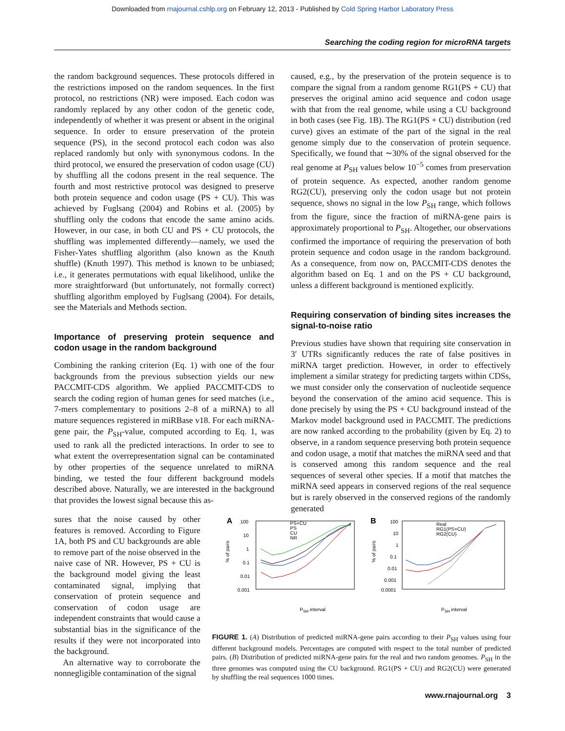Downloaded from rnajournal.cshlp.org on February 12, 2013 - Published by Cold Spring Harbor Laboratory Press
Searching the coding region for microRNA targets
the random background sequences. These protocols differed in the restrictions imposed on the random sequences. In the first protocol, no restrictions (NR) were imposed. Each codon was randomly replaced by any other codon of the genetic code, independently of whether it was present or absent in the original sequence. In order to ensure preservation of the protein sequence (PS), in the second protocol each codon was also replaced randomly but only with synonymous codons. In the third protocol, we ensured the preservation of codon usage (CU) by shuffling all the codons present in the real sequence. The fourth and most restrictive protocol was designed to preserve both protein sequence and codon usage (PS + CU). This was achieved by Fuglsang (2004) and Robins et al. (2005) by shuffling only the codons that encode the same amino acids. However, in our case, in both CU and PS + CU protocols, the shuffling was implemented differently—namely, we used the Fisher-Yates shuffling algorithm (also known as the Knuth shuffle) (Knuth 1997). This method is known to be unbiased; i.e., it generates permutations with equal likelihood, unlike the more straightforward (but unfortunately, not formally correct) shuffling algorithm employed by Fuglsang (2004). For details, see the Materials and Methods section.
Importance of preserving protein sequence and codon usage in the random background
Combining the ranking criterion (Eq. 1) with one of the four backgrounds from the previous subsection yields our new PACCMIT-CDS algorithm. We applied PACCMIT-CDS to search the coding region of human genes for seed matches (i.e., 7-mers complementary to positions 2–8 of a miRNA) to all mature sequences registered in miRBase v18. For each miRNA-gene pair, the P<sub>SH</sub>-value, computed according to Eq. 1, was used to rank all the predicted interactions. In order to see to what extent the overrepresentation signal can be contaminated by other properties of the sequence unrelated to miRNA binding, we tested the four different background models described above. Naturally, we are interested in the background that provides the lowest signal because this as-
caused, e.g., by the preservation of the protein sequence is to compare the signal from a random genome RG1(PS + CU) that preserves the original amino acid sequence and codon usage with that from the real genome, while using a CU background in both cases (see Fig. 1B). The RG1(PS + CU) distribution (red curve) gives an estimate of the part of the signal in the real genome simply due to the conservation of protein sequence. Specifically, we found that ∼30% of the signal observed for the real genome at P<sub>SH</sub> values below 10<sup>−5</sup> comes from preservation of protein sequence. As expected, another random genome RG2(CU), preserving only the codon usage but not protein sequence, shows no signal in the low P<sub>SH</sub> range, which follows from the figure, since the fraction of miRNA-gene pairs is approximately proportional to P<sub>SH</sub>. Altogether, our observations confirmed the importance of requiring the preservation of both protein sequence and codon usage in the random background. As a consequence, from now on, PACCMIT-CDS denotes the algorithm based on Eq. 1 and on the PS + CU background, unless a different background is mentioned explicitly.
Requiring conservation of binding sites increases the signal-to-noise ratio
Previous studies have shown that requiring site conservation in 3′ UTRs significantly reduces the rate of false positives in miRNA target prediction. However, in order to effectively implement a similar strategy for predicting targets within CDSs, we must consider only the conservation of nucleotide sequence beyond the conservation of the amino acid sequence. This is done precisely by using the PS + CU background instead of the Markov model background used in PACCMIT. The predictions are now ranked according to the probability (given by Eq. 2) to observe, in a random sequence preserving both protein sequence and codon usage, a motif that matches the miRNA seed and that is conserved among this random sequence and the real sequences of several other species. If a motif that matches the miRNA seed appears in conserved regions of the real sequence but is rarely observed in the conserved regions of the randomly generated
sures that the noise caused by other features is removed. According to Figure 1A, both PS and CU backgrounds are able to remove part of the noise observed in the naive case of NR. However, PS + CU is the background model giving the least contaminated signal, implying that conservation of protein sequence and conservation of codon usage are independent constraints that would cause a substantial bias in the significance of the results if they were not incorporated into the background.
An alternative way to corroborate the nonnegligible contamination of the signal
A
100
10
1
0.1
0.01
0.001
% of pairs
PS+CU
PS
CU
NR
PSH interval
B
100
10
1
0.1
0.01
0.001
0.0001
% of pairs
Real
RG1(PS+CU)
RG2(CU)
PSH interval
FIGURE 1. (A) Distribution of predicted miRNA-gene pairs according to their P<sub>SH</sub> values using four different background models. Percentages are computed with respect to the total number of predicted pairs. (B) Distribution of predicted miRNA-gene pairs for the real and two random genomes. P<sub>SH</sub> in the three genomes was computed using the CU background. RG1(PS + CU) and RG2(CU) were generated by shuffling the real sequences 1000 times.
www.rnajournal.org 3